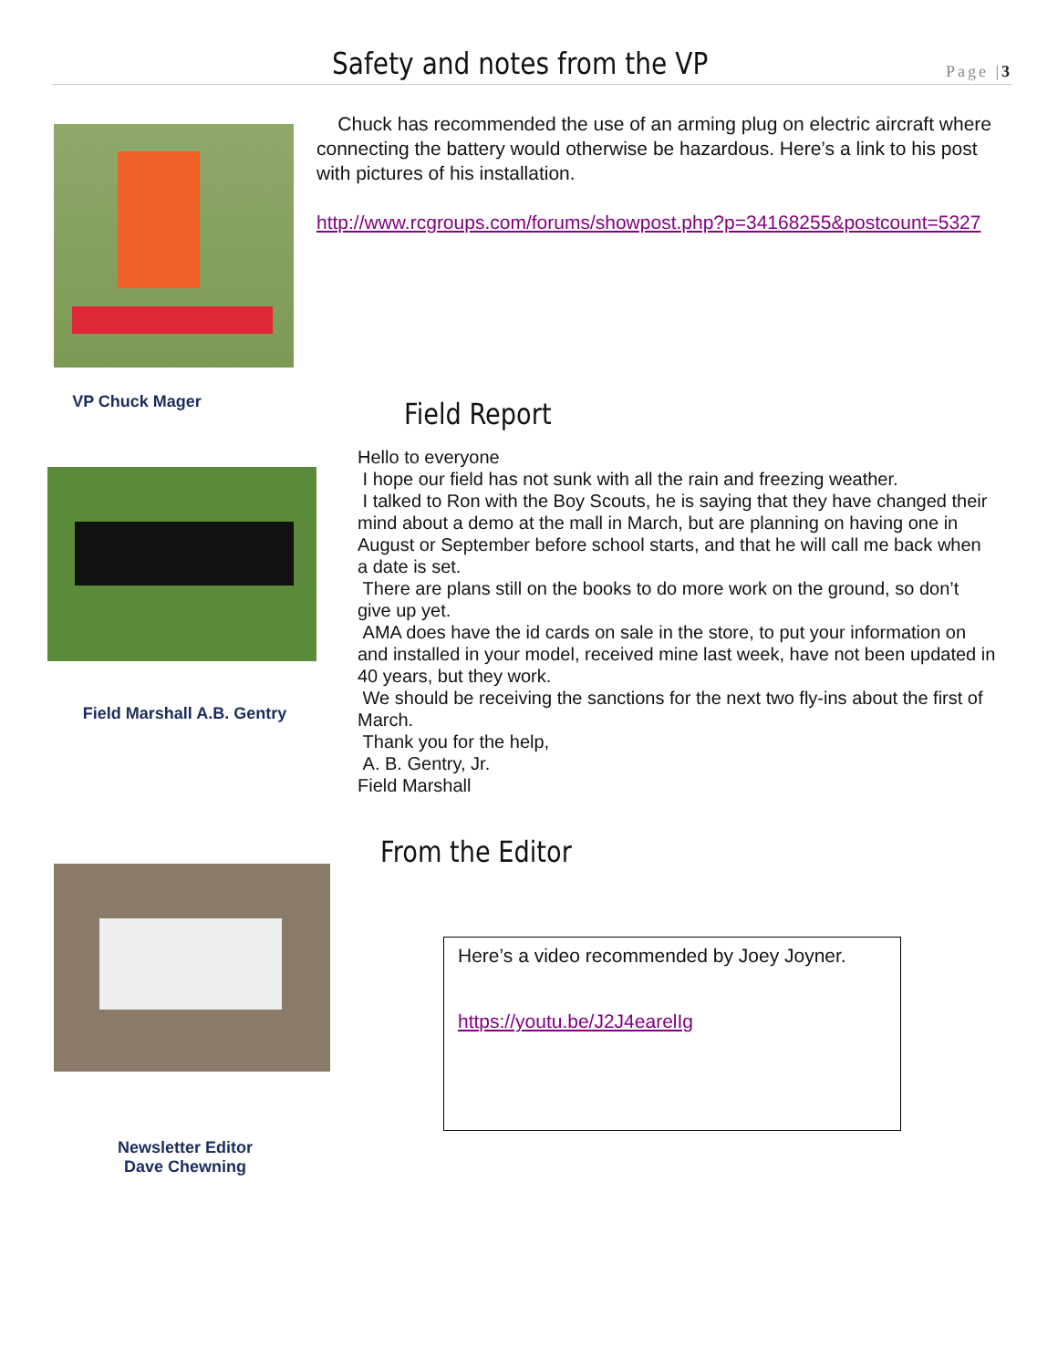Safety and notes from the VP Page |3
Chuck has recommended the use of an arming plug on electric aircraft where connecting the battery would otherwise be hazardous. Here’s a link to his post with pictures of his installation.
http://www.rcgroups.com/forums/showpost.php?p=34168255&postcount=5327
VP Chuck Mager Field Report
Field Marshall A.B. Gentry
Hello to everyone
I hope our field has not sunk with all the rain and freezing weather.
I talked to Ron with the Boy Scouts, he is saying that they have changed their mind about a demo at the mall in March, but are planning on having one in August or September before school starts, and that he will call me back when a date is set.
There are plans still on the books to do more work on the ground, so don’t give up yet.
AMA does have the id cards on sale in the store, to put your information on and installed in your model, received mine last week, have not been updated in 40 years, but they work.
We should be receiving the sanctions for the next two fly-ins about the first of March.
Thank you for the help,
A. B. Gentry, Jr.
Field Marshall
From the Editor
Newsletter Editor Dave Chewning
Here’s a video recommended by Joey Joyner.
https://youtu.be/J2J4earelIg